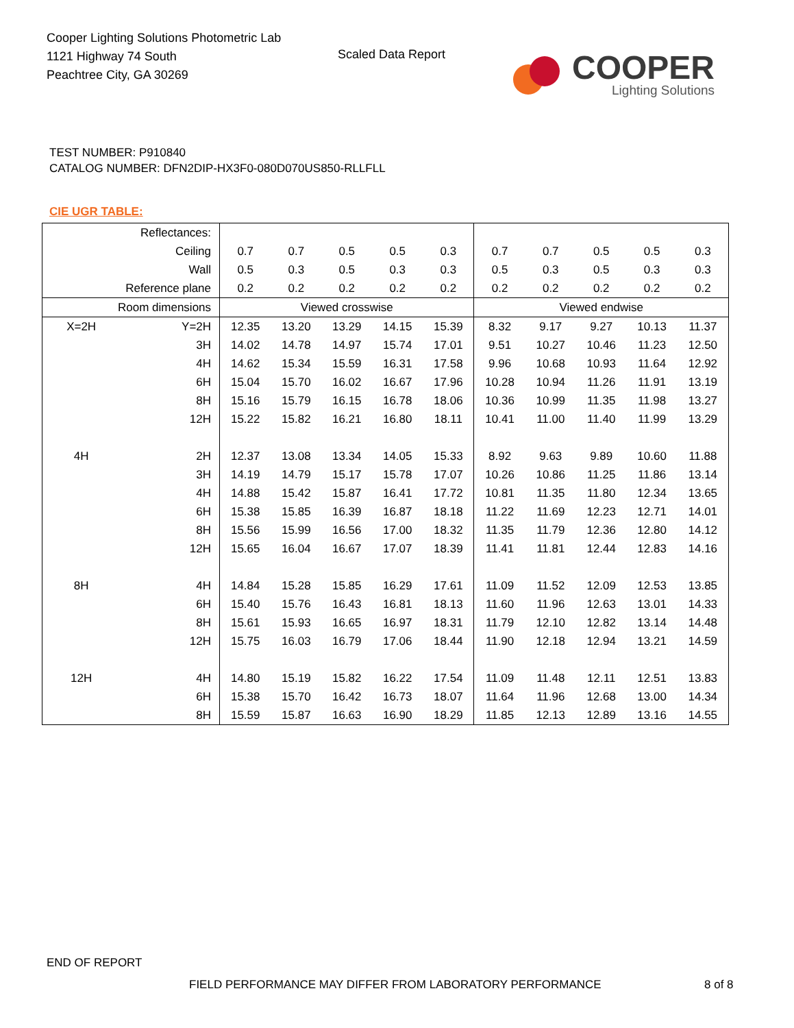Cooper Lighting Solutions Photometric Lab
1121 Highway 74 South
Peachtree City, GA 30269
Scaled Data Report
COOPER
Lighting Solutions
TEST NUMBER: P910840
CATALOG NUMBER: DFN2DIP-HX3F0-080D070US850-RLLFLL
CIE UGR TABLE:
| Reflectances: | | | | | | | | | | | |
| Ceiling | | 0.7 | 0.7 | 0.5 | 0.5 | 0.3 | 0.7 | 0.7 | 0.5 | 0.5 | 0.3 |
| Wall | | 0.5 | 0.3 | 0.5 | 0.3 | 0.3 | 0.5 | 0.3 | 0.5 | 0.3 | 0.3 |
| Reference plane | | 0.2 | 0.2 | 0.2 | 0.2 | 0.2 | 0.2 | 0.2 | 0.2 | 0.2 | 0.2 |
| Room dimensions | | Viewed crosswise | | | | | Viewed endwise | | | | |
| X=2H | Y=2H | 12.35 | 13.20 | 13.29 | 14.15 | 15.39 | 8.32 | 9.17 | 9.27 | 10.13 | 11.37 |
| | 3H | 14.02 | 14.78 | 14.97 | 15.74 | 17.01 | 9.51 | 10.27 | 10.46 | 11.23 | 12.50 |
| | 4H | 14.62 | 15.34 | 15.59 | 16.31 | 17.58 | 9.96 | 10.68 | 10.93 | 11.64 | 12.92 |
| | 6H | 15.04 | 15.70 | 16.02 | 16.67 | 17.96 | 10.28 | 10.94 | 11.26 | 11.91 | 13.19 |
| | 8H | 15.16 | 15.79 | 16.15 | 16.78 | 18.06 | 10.36 | 10.99 | 11.35 | 11.98 | 13.27 |
| | 12H | 15.22 | 15.82 | 16.21 | 16.80 | 18.11 | 10.41 | 11.00 | 11.40 | 11.99 | 13.29 |
| 4H | 2H | 12.37 | 13.08 | 13.34 | 14.05 | 15.33 | 8.92 | 9.63 | 9.89 | 10.60 | 11.88 |
| | 3H | 14.19 | 14.79 | 15.17 | 15.78 | 17.07 | 10.26 | 10.86 | 11.25 | 11.86 | 13.14 |
| | 4H | 14.88 | 15.42 | 15.87 | 16.41 | 17.72 | 10.81 | 11.35 | 11.80 | 12.34 | 13.65 |
| | 6H | 15.38 | 15.85 | 16.39 | 16.87 | 18.18 | 11.22 | 11.69 | 12.23 | 12.71 | 14.01 |
| | 8H | 15.56 | 15.99 | 16.56 | 17.00 | 18.32 | 11.35 | 11.79 | 12.36 | 12.80 | 14.12 |
| | 12H | 15.65 | 16.04 | 16.67 | 17.07 | 18.39 | 11.41 | 11.81 | 12.44 | 12.83 | 14.16 |
| 8H | 4H | 14.84 | 15.28 | 15.85 | 16.29 | 17.61 | 11.09 | 11.52 | 12.09 | 12.53 | 13.85 |
| | 6H | 15.40 | 15.76 | 16.43 | 16.81 | 18.13 | 11.60 | 11.96 | 12.63 | 13.01 | 14.33 |
| | 8H | 15.61 | 15.93 | 16.65 | 16.97 | 18.31 | 11.79 | 12.10 | 12.82 | 13.14 | 14.48 |
| | 12H | 15.75 | 16.03 | 16.79 | 17.06 | 18.44 | 11.90 | 12.18 | 12.94 | 13.21 | 14.59 |
| 12H | 4H | 14.80 | 15.19 | 15.82 | 16.22 | 17.54 | 11.09 | 11.48 | 12.11 | 12.51 | 13.83 |
| | 6H | 15.38 | 15.70 | 16.42 | 16.73 | 18.07 | 11.64 | 11.96 | 12.68 | 13.00 | 14.34 |
| | 8H | 15.59 | 15.87 | 16.63 | 16.90 | 18.29 | 11.85 | 12.13 | 12.89 | 13.16 | 14.55 |
END OF REPORT
FIELD PERFORMANCE MAY DIFFER FROM LABORATORY PERFORMANCE
8 of 8